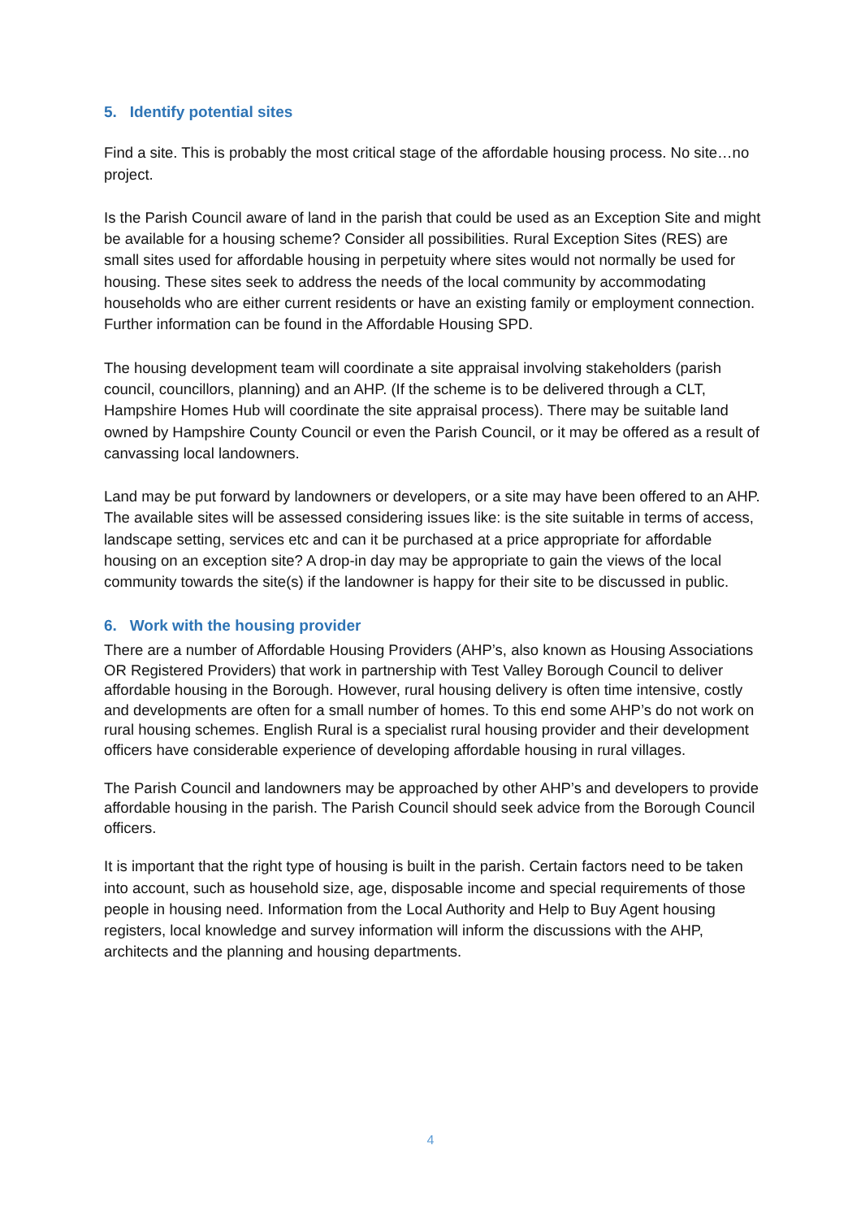5. Identify potential sites
Find a site. This is probably the most critical stage of the affordable housing process. No site…no project.
Is the Parish Council aware of land in the parish that could be used as an Exception Site and might be available for a housing scheme? Consider all possibilities. Rural Exception Sites (RES) are small sites used for affordable housing in perpetuity where sites would not normally be used for housing. These sites seek to address the needs of the local community by accommodating households who are either current residents or have an existing family or employment connection. Further information can be found in the Affordable Housing SPD.
The housing development team will coordinate a site appraisal involving stakeholders (parish council, councillors, planning) and an AHP. (If the scheme is to be delivered through a CLT, Hampshire Homes Hub will coordinate the site appraisal process). There may be suitable land owned by Hampshire County Council or even the Parish Council, or it may be offered as a result of canvassing local landowners.
Land may be put forward by landowners or developers, or a site may have been offered to an AHP. The available sites will be assessed considering issues like: is the site suitable in terms of access, landscape setting, services etc and can it be purchased at a price appropriate for affordable housing on an exception site? A drop-in day may be appropriate to gain the views of the local community towards the site(s) if the landowner is happy for their site to be discussed in public.
6. Work with the housing provider
There are a number of Affordable Housing Providers (AHP’s, also known as Housing Associations OR Registered Providers) that work in partnership with Test Valley Borough Council to deliver affordable housing in the Borough. However, rural housing delivery is often time intensive, costly and developments are often for a small number of homes. To this end some AHP’s do not work on rural housing schemes. English Rural is a specialist rural housing provider and their development officers have considerable experience of developing affordable housing in rural villages.
The Parish Council and landowners may be approached by other AHP’s and developers to provide affordable housing in the parish. The Parish Council should seek advice from the Borough Council officers.
It is important that the right type of housing is built in the parish. Certain factors need to be taken into account, such as household size, age, disposable income and special requirements of those people in housing need. Information from the Local Authority and Help to Buy Agent housing registers, local knowledge and survey information will inform the discussions with the AHP, architects and the planning and housing departments.
4